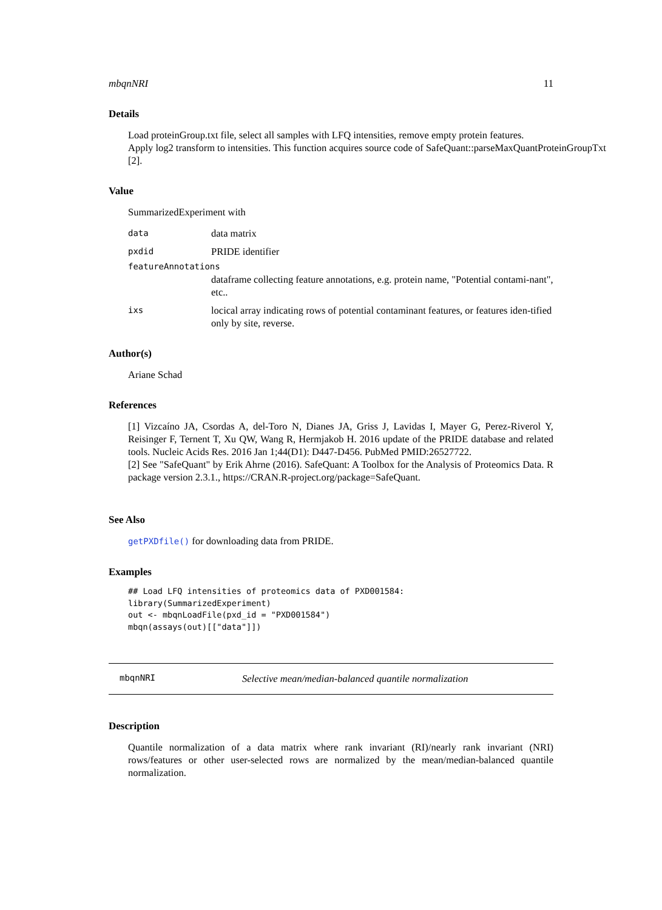mbqnNRI 11
Details
Load proteinGroup.txt file, select all samples with LFQ intensities, remove empty protein features.
Apply log2 transform to intensities. This function acquires source code of SafeQuant::parseMaxQuantProteinGroupTxt
[2].
Value
SummarizedExperiment with
| data | data matrix |
| pxdid | PRIDE identifier |
| featureAnnotations | |
| | dataframe collecting feature annotations, e.g. protein name, "Potential contami-nant", etc.. |
| ixs | locical array indicating rows of potential contaminant features, or features iden-tified only by site, reverse. |
Author(s)
Ariane Schad
References
[1] Vizcaíno JA, Csordas A, del-Toro N, Dianes JA, Griss J, Lavidas I, Mayer G, Perez-Riverol Y, Reisinger F, Ternent T, Xu QW, Wang R, Hermjakob H. 2016 update of the PRIDE database and related tools. Nucleic Acids Res. 2016 Jan 1;44(D1): D447-D456. PubMed PMID:26527722.
[2] See "SafeQuant" by Erik Ahrne (2016). SafeQuant: A Toolbox for the Analysis of Proteomics Data. R package version 2.3.1., https://CRAN.R-project.org/package=SafeQuant.
See Also
getPXDfile() for downloading data from PRIDE.
Examples
## Load LFQ intensities of proteomics data of PXD001584:
library(SummarizedExperiment)
out <- mbqnLoadFile(pxd_id = "PXD001584")
mbqn(assays(out)[["data"]])
mbqnNRI Selective mean/median-balanced quantile normalization
Description
Quantile normalization of a data matrix where rank invariant (RI)/nearly rank invariant (NRI) rows/features or other user-selected rows are normalized by the mean/median-balanced quantile normalization.